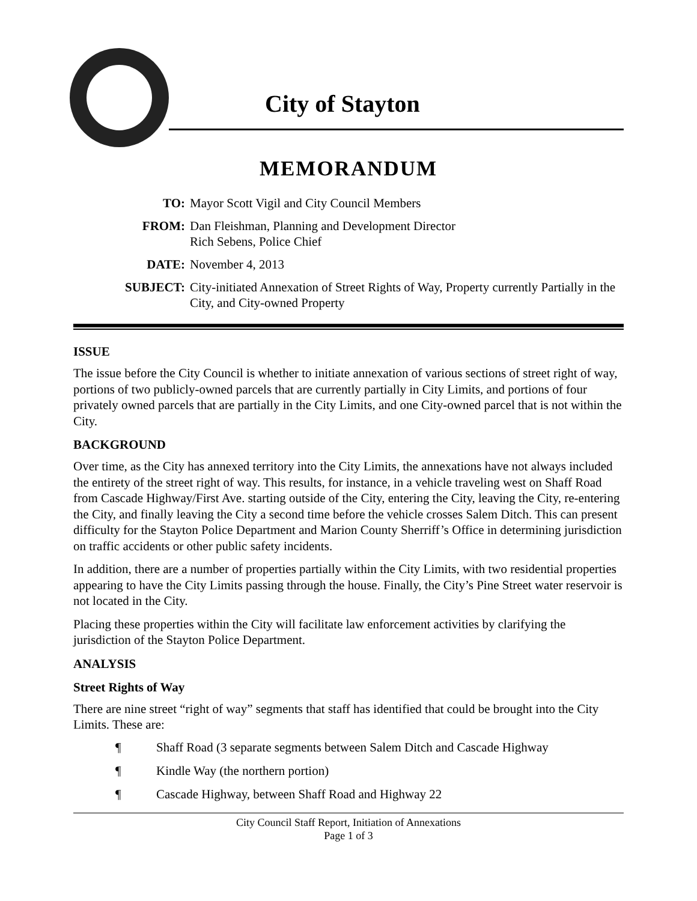City of Stayton
MEMORANDUM
TO:
Mayor Scott Vigil and City Council Members
FROM:
Dan Fleishman, Planning and Development Director
Rich Sebens, Police Chief
DATE:
November 4, 2013
SUBJECT:
City-initiated Annexation of Street Rights of Way, Property currently Partially in the City, and City-owned Property
ISSUE
The issue before the City Council is whether to initiate annexation of various sections of street right of way, portions of two publicly-owned parcels that are currently partially in City Limits, and portions of four privately owned parcels that are partially in the City Limits, and one City-owned parcel that is not within the City.
BACKGROUND
Over time, as the City has annexed territory into the City Limits, the annexations have not always included the entirety of the street right of way. This results, for instance, in a vehicle traveling west on Shaff Road from Cascade Highway/First Ave. starting outside of the City, entering the City, leaving the City, re-entering the City, and finally leaving the City a second time before the vehicle crosses Salem Ditch. This can present difficulty for the Stayton Police Department and Marion County Sherriff’s Office in determining jurisdiction on traffic accidents or other public safety incidents.
In addition, there are a number of properties partially within the City Limits, with two residential properties appearing to have the City Limits passing through the house. Finally, the City’s Pine Street water reservoir is not located in the City.
Placing these properties within the City will facilitate law enforcement activities by clarifying the jurisdiction of the Stayton Police Department.
ANALYSIS
Street Rights of Way
There are nine street “right of way” segments that staff has identified that could be brought into the City Limits. These are:
¶ Shaff Road (3 separate segments between Salem Ditch and Cascade Highway
¶ Kindle Way (the northern portion)
¶ Cascade Highway, between Shaff Road and Highway 22
City Council Staff Report, Initiation of Annexations
Page 1 of 3